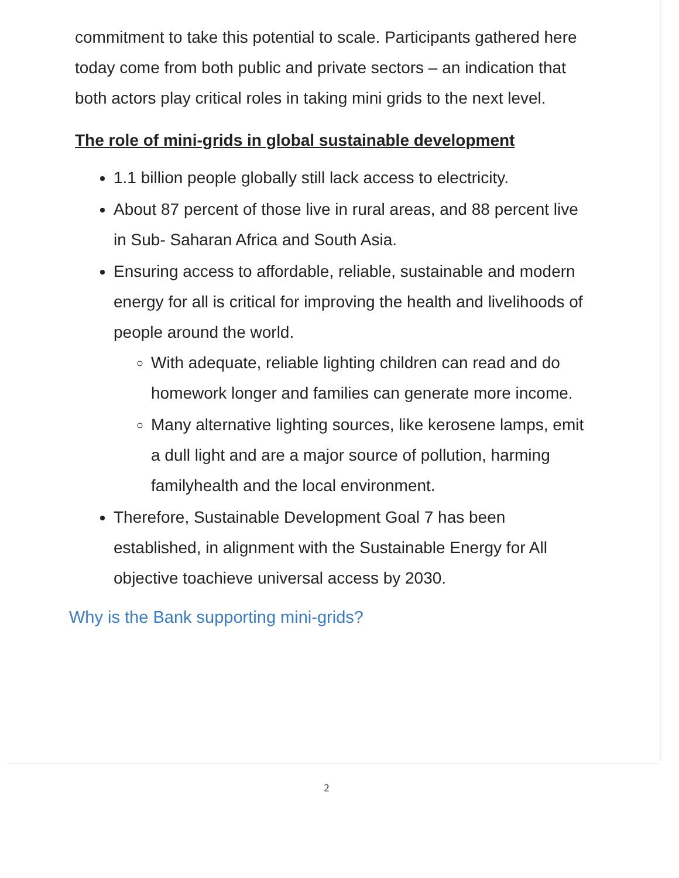commitment to take this potential to scale. Participants gathered here today come from both public and private sectors – an indication that both actors play critical roles in taking mini grids to the next level.
The role of mini-grids in global sustainable development
1.1 billion people globally still lack access to electricity.
About 87 percent of those live in rural areas, and 88 percent live in Sub- Saharan Africa and South Asia.
Ensuring access to affordable, reliable, sustainable and modern energy for all is critical for improving the health and livelihoods of people around the world.
With adequate, reliable lighting children can read and do homework longer and families can generate more income.
Many alternative lighting sources, like kerosene lamps, emit a dull light and are a major source of pollution, harming familyhealth and the local environment.
Therefore, Sustainable Development Goal 7 has been established, in alignment with the Sustainable Energy for All objective toachieve universal access by 2030.
Why is the Bank supporting mini-grids?
2